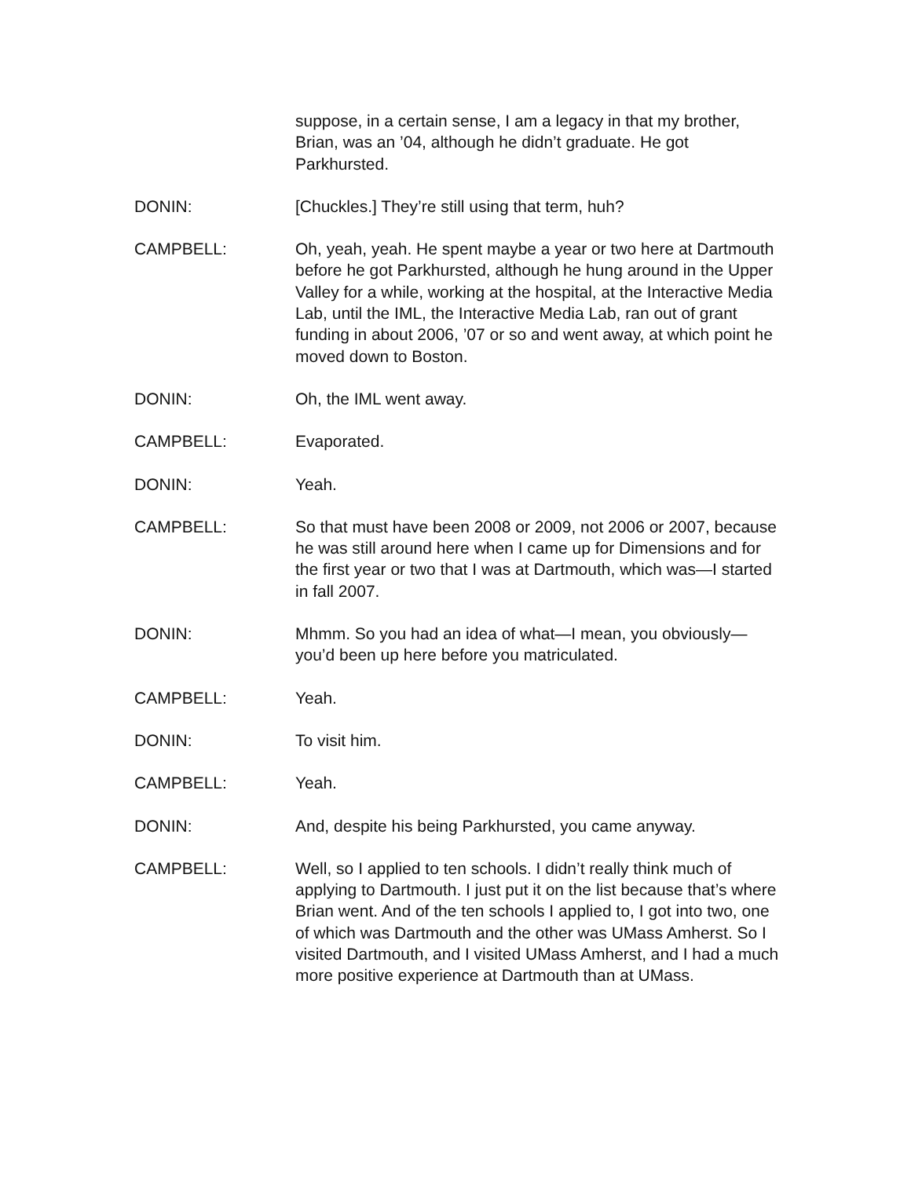suppose, in a certain sense, I am a legacy in that my brother, Brian, was an ’04, although he didn’t graduate. He got Parkhursted.
DONIN: [Chuckles.] They’re still using that term, huh?
CAMPBELL: Oh, yeah, yeah. He spent maybe a year or two here at Dartmouth before he got Parkhursted, although he hung around in the Upper Valley for a while, working at the hospital, at the Interactive Media Lab, until the IML, the Interactive Media Lab, ran out of grant funding in about 2006, ’07 or so and went away, at which point he moved down to Boston.
DONIN: Oh, the IML went away.
CAMPBELL: Evaporated.
DONIN: Yeah.
CAMPBELL: So that must have been 2008 or 2009, not 2006 or 2007, because he was still around here when I came up for Dimensions and for the first year or two that I was at Dartmouth, which was—I started in fall 2007.
DONIN: Mhmm. So you had an idea of what—I mean, you obviously—you’d been up here before you matriculated.
CAMPBELL: Yeah.
DONIN: To visit him.
CAMPBELL: Yeah.
DONIN: And, despite his being Parkhursted, you came anyway.
CAMPBELL: Well, so I applied to ten schools. I didn’t really think much of applying to Dartmouth. I just put it on the list because that’s where Brian went. And of the ten schools I applied to, I got into two, one of which was Dartmouth and the other was UMass Amherst. So I visited Dartmouth, and I visited UMass Amherst, and I had a much more positive experience at Dartmouth than at UMass.